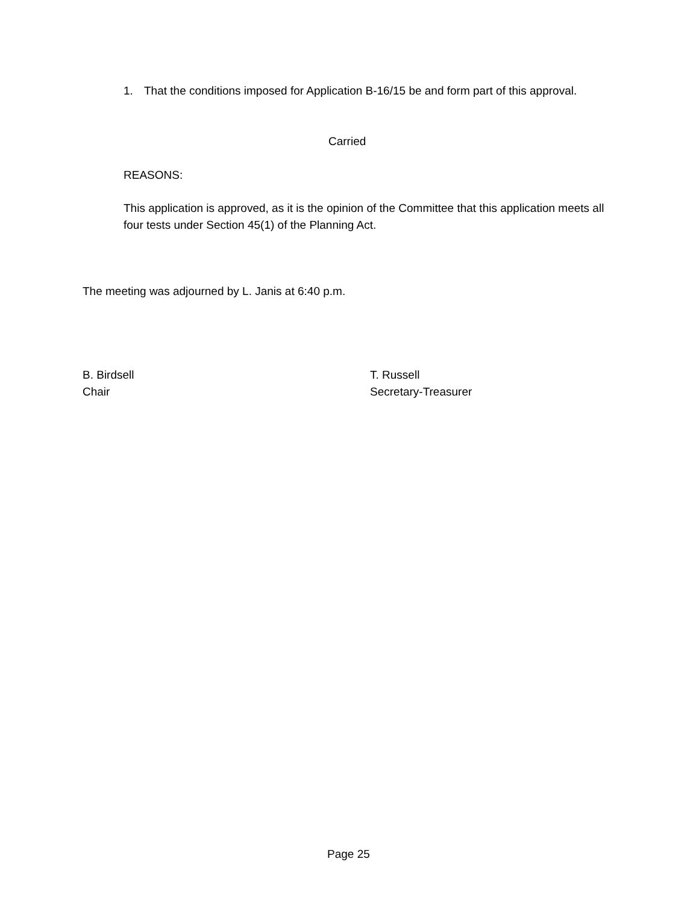1. That the conditions imposed for Application B-16/15 be and form part of this approval.
Carried
REASONS:
This application is approved, as it is the opinion of the Committee that this application meets all four tests under Section 45(1) of the Planning Act.
The meeting was adjourned by L. Janis at 6:40 p.m.
B. Birdsell
Chair
T. Russell
Secretary-Treasurer
Page 25